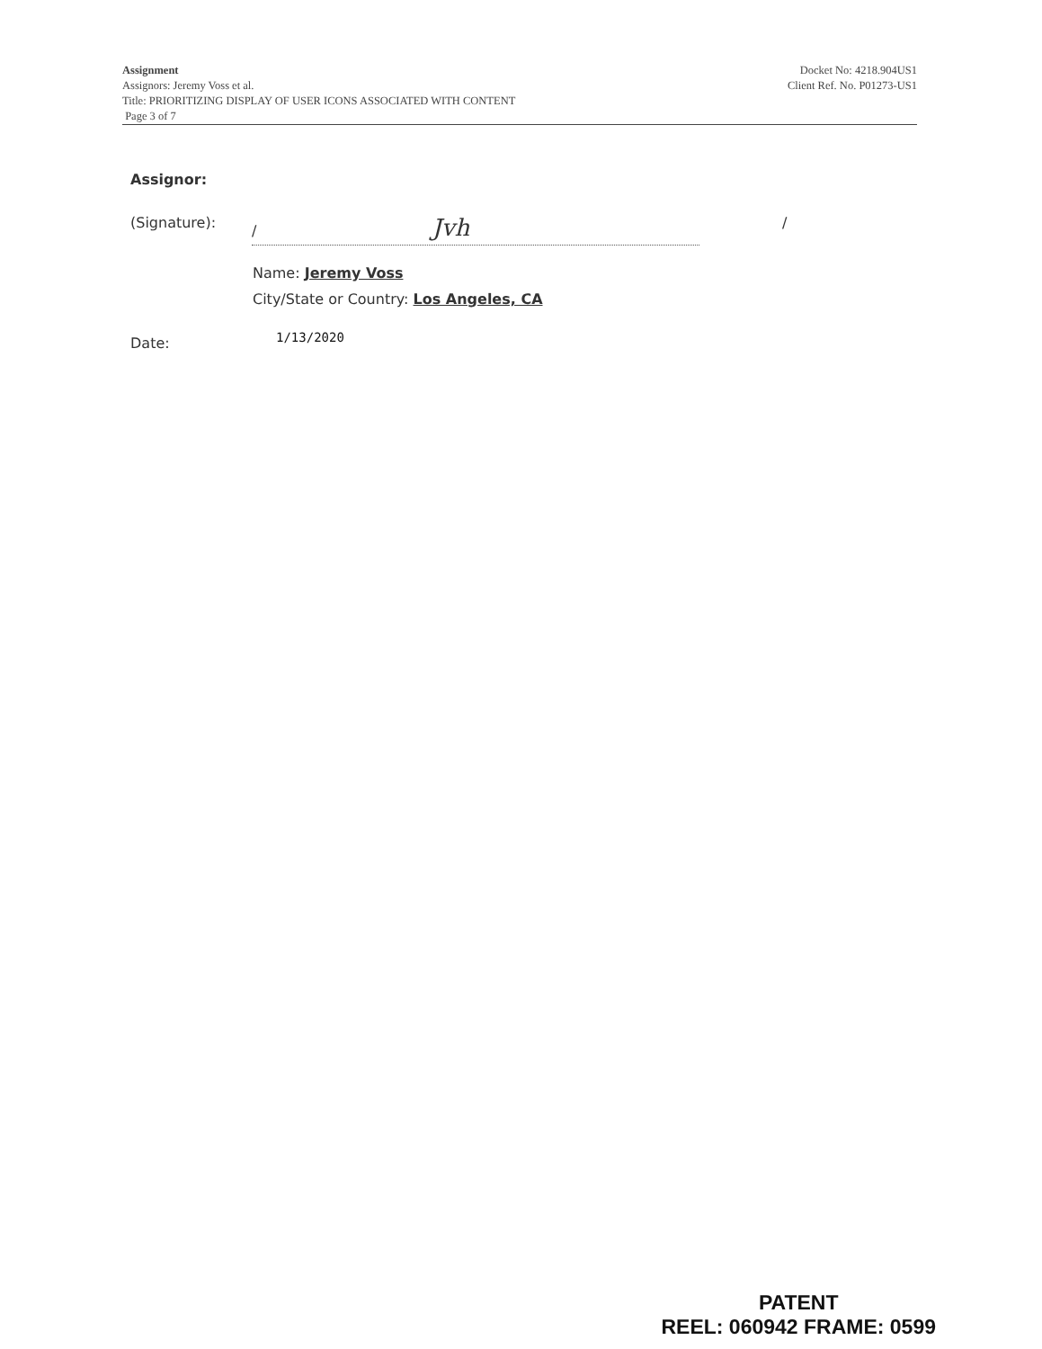Assignment
Assignors: Jeremy Voss et al.
Title: PRIORITIZING DISPLAY OF USER ICONS ASSOCIATED WITH CONTENT
Page 3 of 7
Docket No: 4218.904US1
Client Ref. No. P01273-US1
Assignor:
(Signature): / Jvh /
Name: Jeremy Voss
City/State or Country: Los Angeles, CA
Date: 1/13/2020
PATENT
REEL: 060942 FRAME: 0599